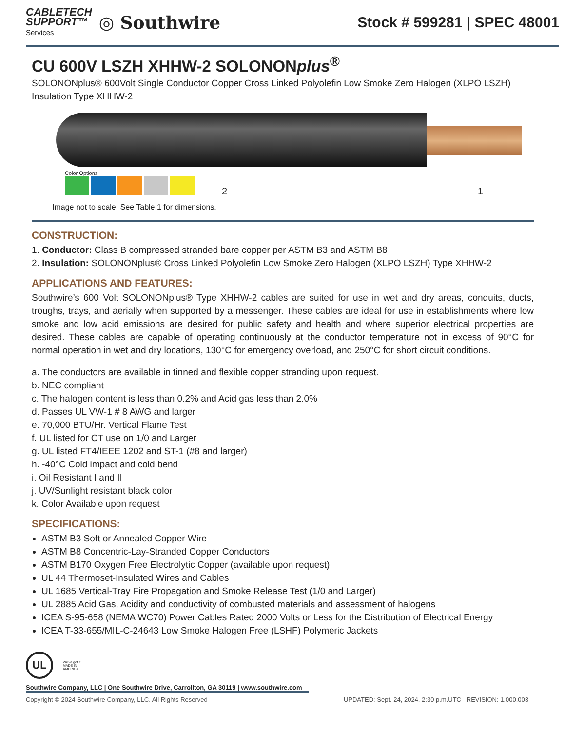CABLETECH
SUPPORT™
Services
◎ Southwire
Stock # 599281 | SPEC 48001
CU 600V LSZH XHHW-2 SOLONONplus<sup>®</sup>
SOLONONplus® 600Volt Single Conductor Copper Cross Linked Polyolefin Low Smoke Zero Halogen (XLPO LSZH) Insulation Type XHHW-2
Color Options
2 1
Image not to scale. See Table 1 for dimensions.
CONSTRUCTION:
1. Conductor: Class B compressed stranded bare copper per ASTM B3 and ASTM B8
2. Insulation: SOLONONplus® Cross Linked Polyolefin Low Smoke Zero Halogen (XLPO LSZH) Type XHHW-2
APPLICATIONS AND FEATURES:
Southwire’s 600 Volt SOLONONplus® Type XHHW-2 cables are suited for use in wet and dry areas, conduits, ducts, troughs, trays, and aerially when supported by a messenger. These cables are ideal for use in establishments where low smoke and low acid emissions are desired for public safety and health and where superior electrical properties are desired. These cables are capable of operating continuously at the conductor temperature not in excess of 90°C for normal operation in wet and dry locations, 130°C for emergency overload, and 250°C for short circuit conditions.
a. The conductors are available in tinned and flexible copper stranding upon request.
b. NEC compliant
c. The halogen content is less than 0.2% and Acid gas less than 2.0%
d. Passes UL VW-1 # 8 AWG and larger
e. 70,000 BTU/Hr. Vertical Flame Test
f. UL listed for CT use on 1/0 and Larger
g. UL listed FT4/IEEE 1202 and ST-1 (#8 and larger)
h. -40°C Cold impact and cold bend
i. Oil Resistant I and II
j. UV/Sunlight resistant black color
k. Color Available upon request
SPECIFICATIONS:
ASTM B3 Soft or Annealed Copper Wire
ASTM B8 Concentric-Lay-Stranded Copper Conductors
ASTM B170 Oxygen Free Electrolytic Copper (available upon request)
UL 44 Thermoset-Insulated Wires and Cables
UL 1685 Vertical-Tray Fire Propagation and Smoke Release Test (1/0 and Larger)
UL 2885 Acid Gas, Acidity and conductivity of combusted materials and assessment of halogens
ICEA S-95-658 (NEMA WC70) Power Cables Rated 2000 Volts or Less for the Distribution of Electrical Energy
ICEA T-33-655/MIL-C-24643 Low Smoke Halogen Free (LSHF) Polymeric Jackets
UL
We've got it
MADE IN AMERICA
Southwire Company, LLC | One Southwire Drive, Carrollton, GA 30119 | www.southwire.com
Copyright © 2024 Southwire Company, LLC. All Rights Reserved UPDATED: Sept. 24, 2024, 2:30 p.m.UTC REVISION: 1.000.003